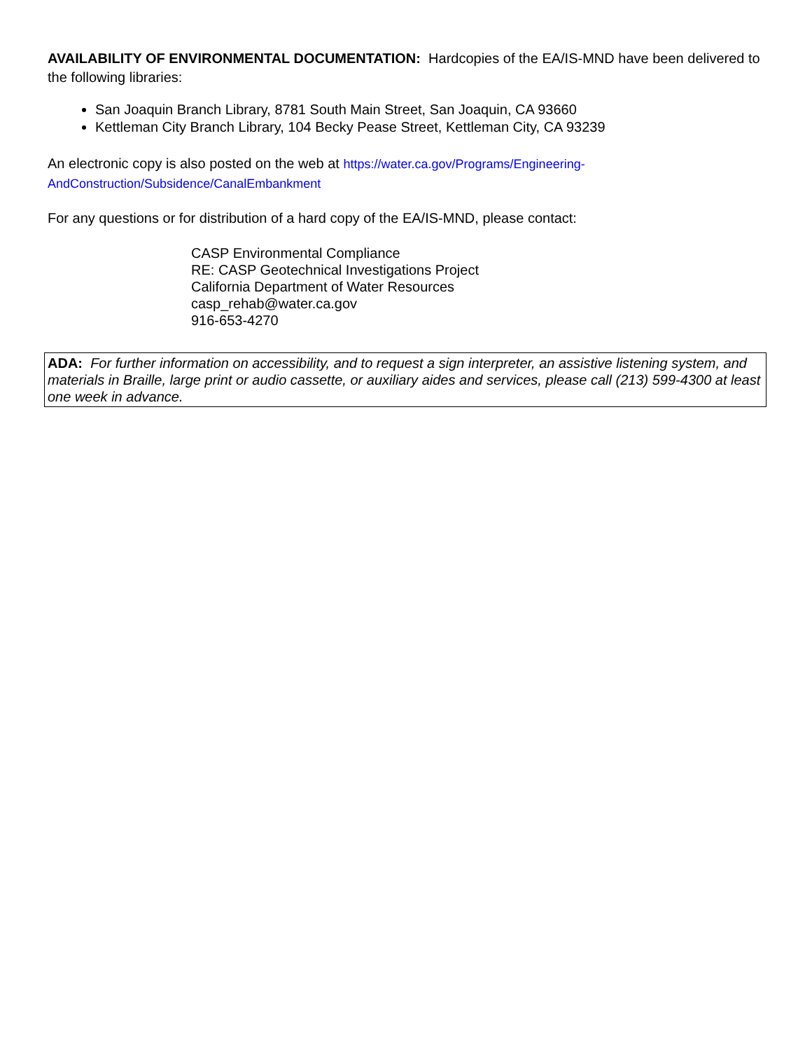AVAILABILITY OF ENVIRONMENTAL DOCUMENTATION: Hardcopies of the EA/IS-MND have been delivered to the following libraries:
San Joaquin Branch Library, 8781 South Main Street, San Joaquin, CA 93660
Kettleman City Branch Library, 104 Becky Pease Street, Kettleman City, CA 93239
An electronic copy is also posted on the web at https://water.ca.gov/Programs/Engineering-AndConstruction/Subsidence/CanalEmbankment
For any questions or for distribution of a hard copy of the EA/IS-MND, please contact:
CASP Environmental Compliance
RE: CASP Geotechnical Investigations Project
California Department of Water Resources
casp_rehab@water.ca.gov
916-653-4270
ADA: For further information on accessibility, and to request a sign interpreter, an assistive listening system, and materials in Braille, large print or audio cassette, or auxiliary aides and services, please call (213) 599-4300 at least one week in advance.